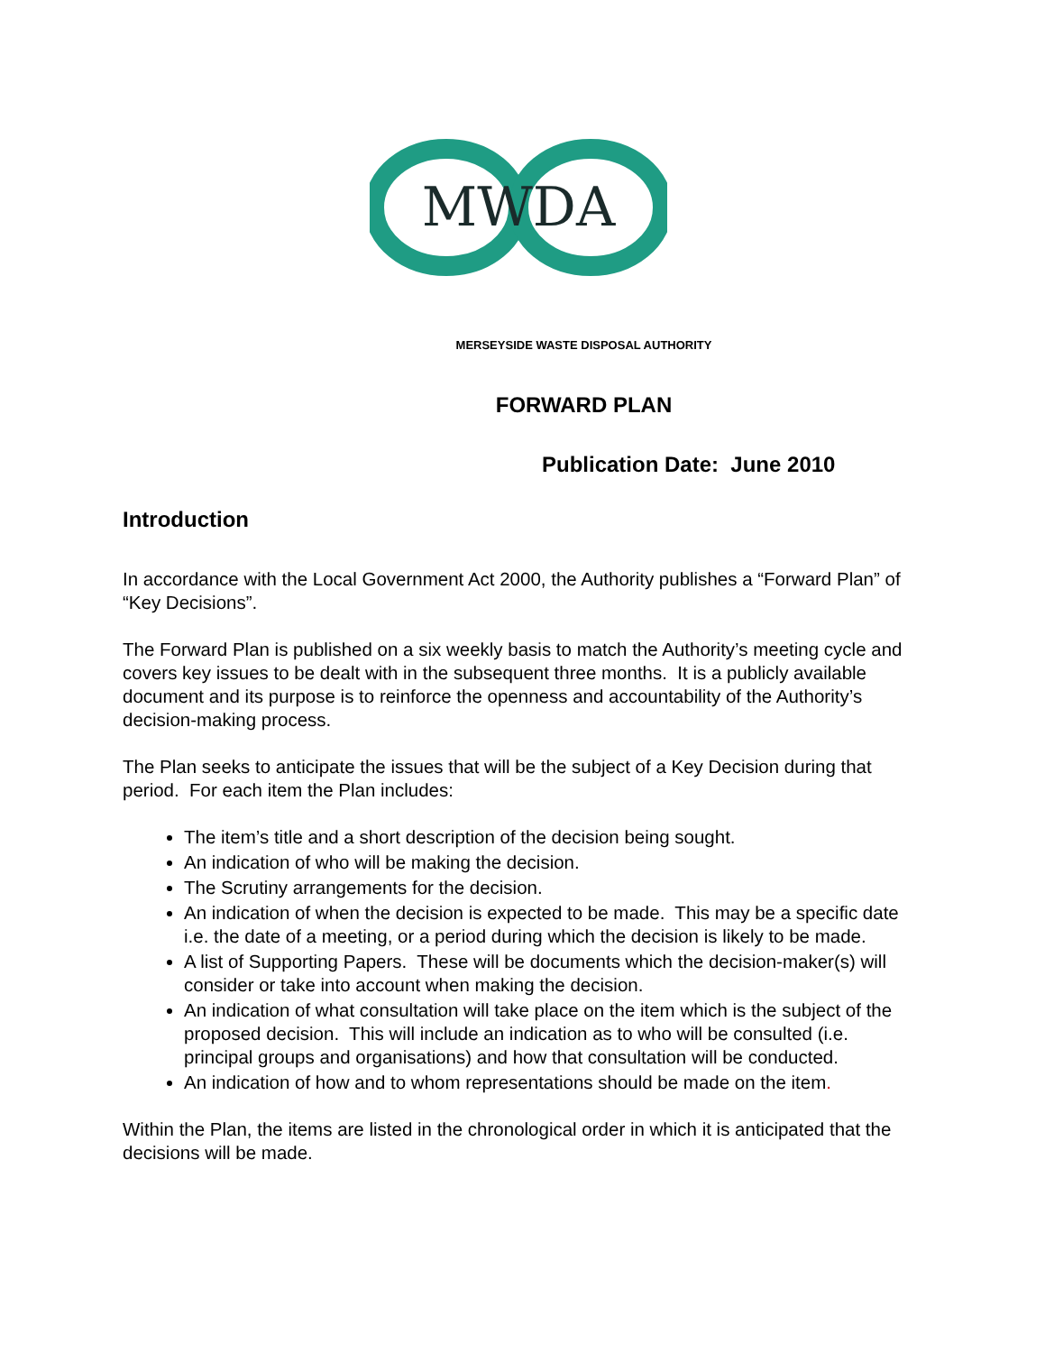MWDA
MERSEYSIDE WASTE DISPOSAL AUTHORITY
FORWARD PLAN
Publication Date: June 2010
Introduction
In accordance with the Local Government Act 2000, the Authority publishes a “Forward Plan” of “Key Decisions”.
The Forward Plan is published on a six weekly basis to match the Authority’s meeting cycle and covers key issues to be dealt with in the subsequent three months. It is a publicly available document and its purpose is to reinforce the openness and accountability of the Authority’s decision-making process.
The Plan seeks to anticipate the issues that will be the subject of a Key Decision during that period. For each item the Plan includes:
The item’s title and a short description of the decision being sought.
An indication of who will be making the decision.
The Scrutiny arrangements for the decision.
An indication of when the decision is expected to be made. This may be a specific date i.e. the date of a meeting, or a period during which the decision is likely to be made.
A list of Supporting Papers. These will be documents which the decision-maker(s) will consider or take into account when making the decision.
An indication of what consultation will take place on the item which is the subject of the proposed decision. This will include an indication as to who will be consulted (i.e. principal groups and organisations) and how that consultation will be conducted.
An indication of how and to whom representations should be made on the item.
Within the Plan, the items are listed in the chronological order in which it is anticipated that the decisions will be made.